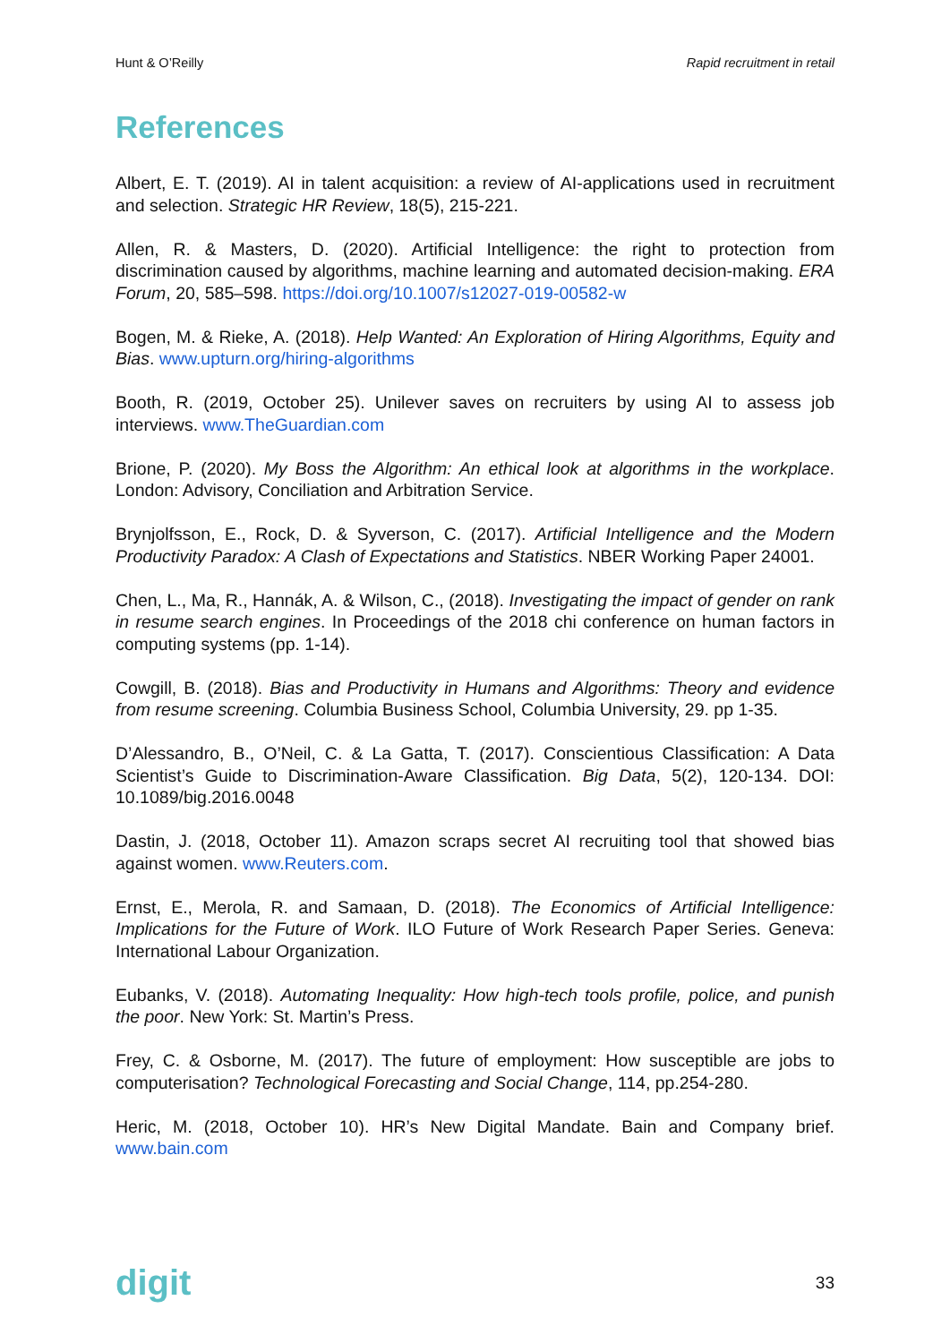Hunt & O’Reilly Rapid recruitment in retail
References
Albert, E. T. (2019). AI in talent acquisition: a review of AI-applications used in recruitment and selection. Strategic HR Review, 18(5), 215-221.
Allen, R. & Masters, D. (2020). Artificial Intelligence: the right to protection from discrimination caused by algorithms, machine learning and automated decision-making. ERA Forum, 20, 585–598. https://doi.org/10.1007/s12027-019-00582-w
Bogen, M. & Rieke, A. (2018). Help Wanted: An Exploration of Hiring Algorithms, Equity and Bias. www.upturn.org/hiring-algorithms
Booth, R. (2019, October 25). Unilever saves on recruiters by using AI to assess job interviews. www.TheGuardian.com
Brione, P. (2020). My Boss the Algorithm: An ethical look at algorithms in the workplace. London: Advisory, Conciliation and Arbitration Service.
Brynjolfsson, E., Rock, D. & Syverson, C. (2017). Artificial Intelligence and the Modern Productivity Paradox: A Clash of Expectations and Statistics. NBER Working Paper 24001.
Chen, L., Ma, R., Hannák, A. & Wilson, C., (2018). Investigating the impact of gender on rank in resume search engines. In Proceedings of the 2018 chi conference on human factors in computing systems (pp. 1-14).
Cowgill, B. (2018). Bias and Productivity in Humans and Algorithms: Theory and evidence from resume screening. Columbia Business School, Columbia University, 29. pp 1-35.
D’Alessandro, B., O’Neil, C. & La Gatta, T. (2017). Conscientious Classification: A Data Scientist’s Guide to Discrimination-Aware Classification. Big Data, 5(2), 120-134. DOI: 10.1089/big.2016.0048
Dastin, J. (2018, October 11). Amazon scraps secret AI recruiting tool that showed bias against women. www.Reuters.com.
Ernst, E., Merola, R. and Samaan, D. (2018). The Economics of Artificial Intelligence: Implications for the Future of Work. ILO Future of Work Research Paper Series. Geneva: International Labour Organization.
Eubanks, V. (2018). Automating Inequality: How high-tech tools profile, police, and punish the poor. New York: St. Martin’s Press.
Frey, C. & Osborne, M. (2017). The future of employment: How susceptible are jobs to computerisation? Technological Forecasting and Social Change, 114, pp.254-280.
Heric, M. (2018, October 10). HR’s New Digital Mandate. Bain and Company brief. www.bain.com
digit 33